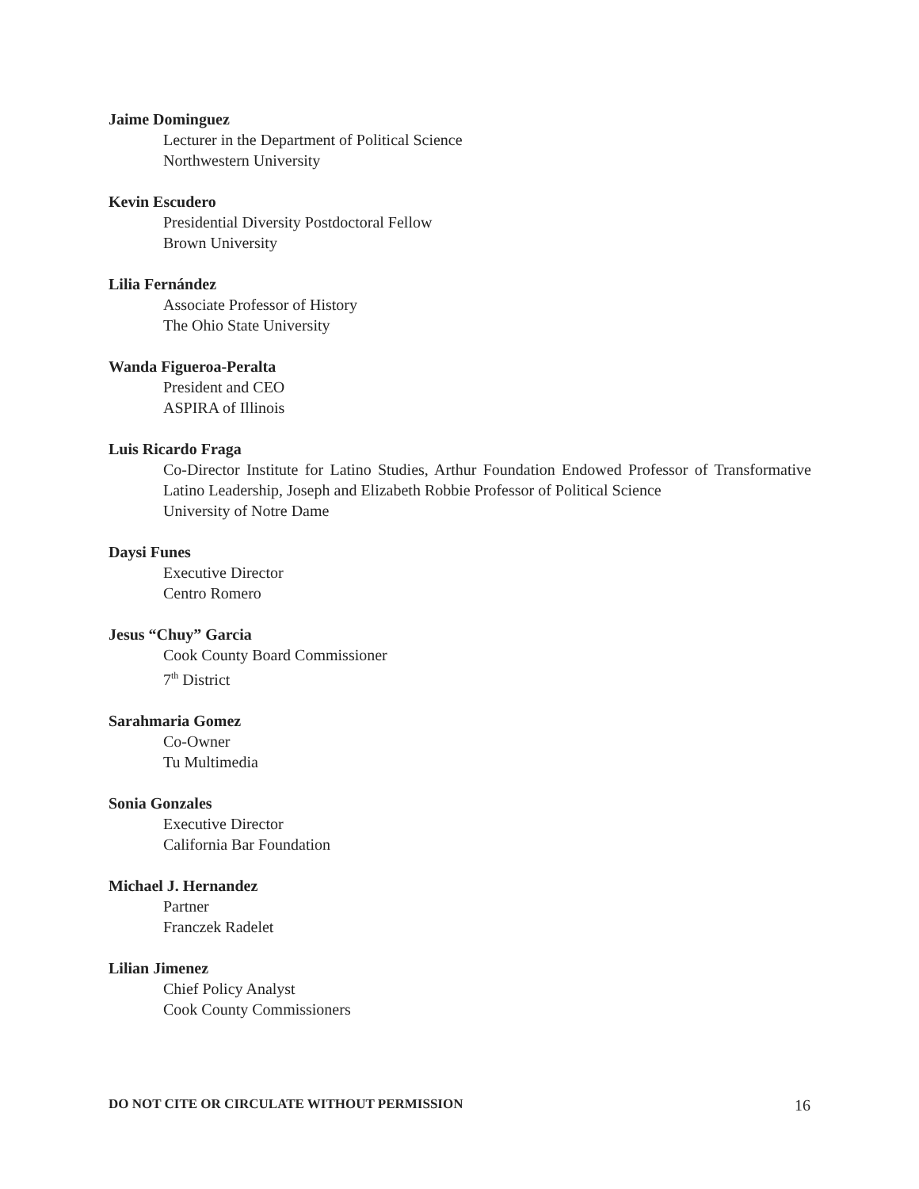Jaime Dominguez
Lecturer in the Department of Political Science
Northwestern University
Kevin Escudero
Presidential Diversity Postdoctoral Fellow
Brown University
Lilia Fernández
Associate Professor of History
The Ohio State University
Wanda Figueroa-Peralta
President and CEO
ASPIRA of Illinois
Luis Ricardo Fraga
Co-Director Institute for Latino Studies, Arthur Foundation Endowed Professor of Transformative Latino Leadership, Joseph and Elizabeth Robbie Professor of Political Science
University of Notre Dame
Daysi Funes
Executive Director
Centro Romero
Jesus “Chuy” Garcia
Cook County Board Commissioner
7<sup>th</sup> District
Sarahmaria Gomez
Co-Owner
Tu Multimedia
Sonia Gonzales
Executive Director
California Bar Foundation
Michael J. Hernandez
Partner
Franczek Radelet
Lilian Jimenez
Chief Policy Analyst
Cook County Commissioners
DO NOT CITE OR CIRCULATE WITHOUT PERMISSION 16